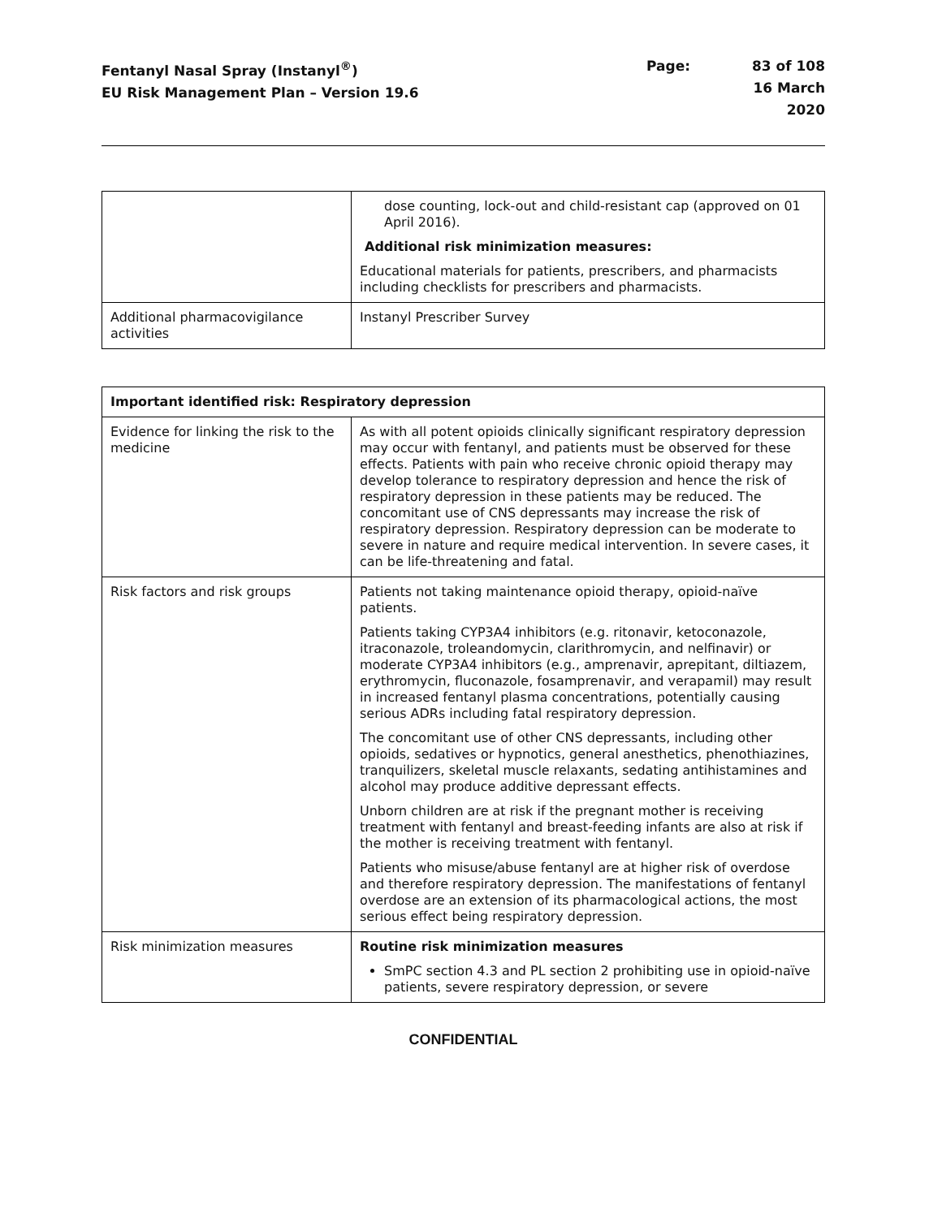Fentanyl Nasal Spray (Instanyl<sup>®</sup>)
EU Risk Management Plan – Version 19.6
Page: 83 of 108 16 March 2020
| | dose counting, lock-out and child-resistant cap (approved on 01 April 2016). Additional risk minimization measures: Educational materials for patients, prescribers, and pharmacists including checklists for prescribers and pharmacists. |
| Additional pharmacovigilance activities | Instanyl Prescriber Survey |
| Important identified risk: Respiratory depression | |
| --- | --- |
| Evidence for linking the risk to the medicine | As with all potent opioids clinically significant respiratory depression may occur with fentanyl, and patients must be observed for these effects. Patients with pain who receive chronic opioid therapy may develop tolerance to respiratory depression and hence the risk of respiratory depression in these patients may be reduced. The concomitant use of CNS depressants may increase the risk of respiratory depression. Respiratory depression can be moderate to severe in nature and require medical intervention. In severe cases, it can be life-threatening and fatal. |
| Risk factors and risk groups | Patients not taking maintenance opioid therapy, opioid-naïve patients. Patients taking CYP3A4 inhibitors (e.g. ritonavir, ketoconazole, itraconazole, troleandomycin, clarithromycin, and nelfinavir) or moderate CYP3A4 inhibitors (e.g., amprenavir, aprepitant, diltiazem, erythromycin, fluconazole, fosamprenavir, and verapamil) may result in increased fentanyl plasma concentrations, potentially causing serious ADRs including fatal respiratory depression. The concomitant use of other CNS depressants, including other opioids, sedatives or hypnotics, general anesthetics, phenothiazines, tranquilizers, skeletal muscle relaxants, sedating antihistamines and alcohol may produce additive depressant effects. Unborn children are at risk if the pregnant mother is receiving treatment with fentanyl and breast-feeding infants are also at risk if the mother is receiving treatment with fentanyl. Patients who misuse/abuse fentanyl are at higher risk of overdose and therefore respiratory depression. The manifestations of fentanyl overdose are an extension of its pharmacological actions, the most serious effect being respiratory depression. |
| Risk minimization measures | Routine risk minimization measures SmPC section 4.3 and PL section 2 prohibiting use in opioid-naïve patients, severe respiratory depression, or severe |
CONFIDENTIAL